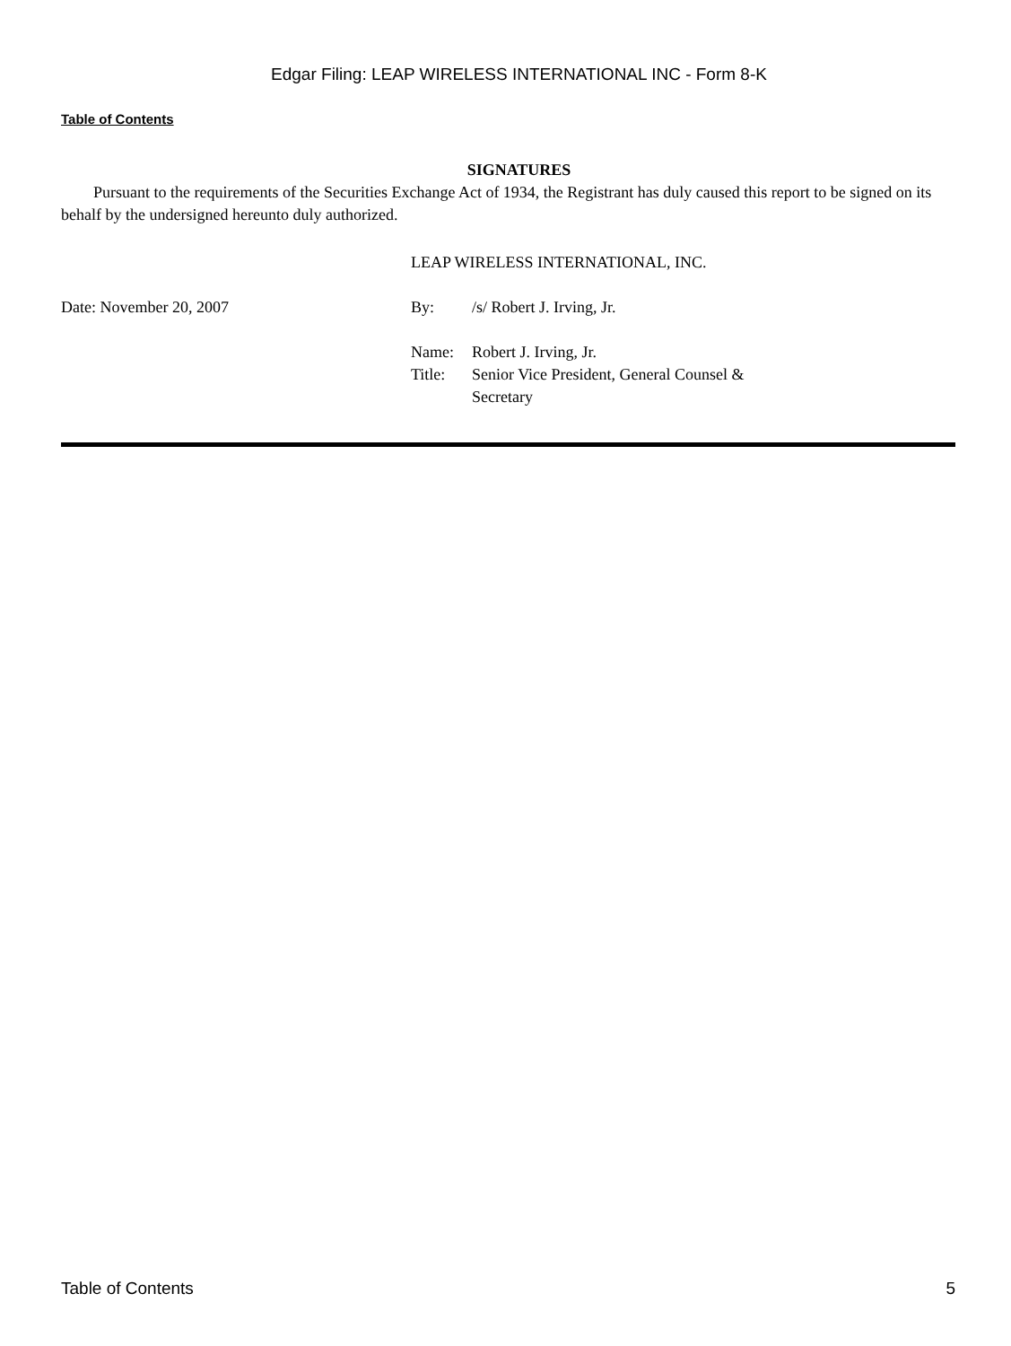Edgar Filing: LEAP WIRELESS INTERNATIONAL INC - Form 8-K
Table of Contents
SIGNATURES
Pursuant to the requirements of the Securities Exchange Act of 1934, the Registrant has duly caused this report to be signed on its behalf by the undersigned hereunto duly authorized.
| | LEAP WIRELESS INTERNATIONAL, INC. | |
| Date: November 20, 2007 | By: | /s/ Robert J. Irving, Jr. |
| | Name: | Robert J. Irving, Jr. |
| | Title: | Senior Vice President, General Counsel & Secretary |
Table of Contents 5